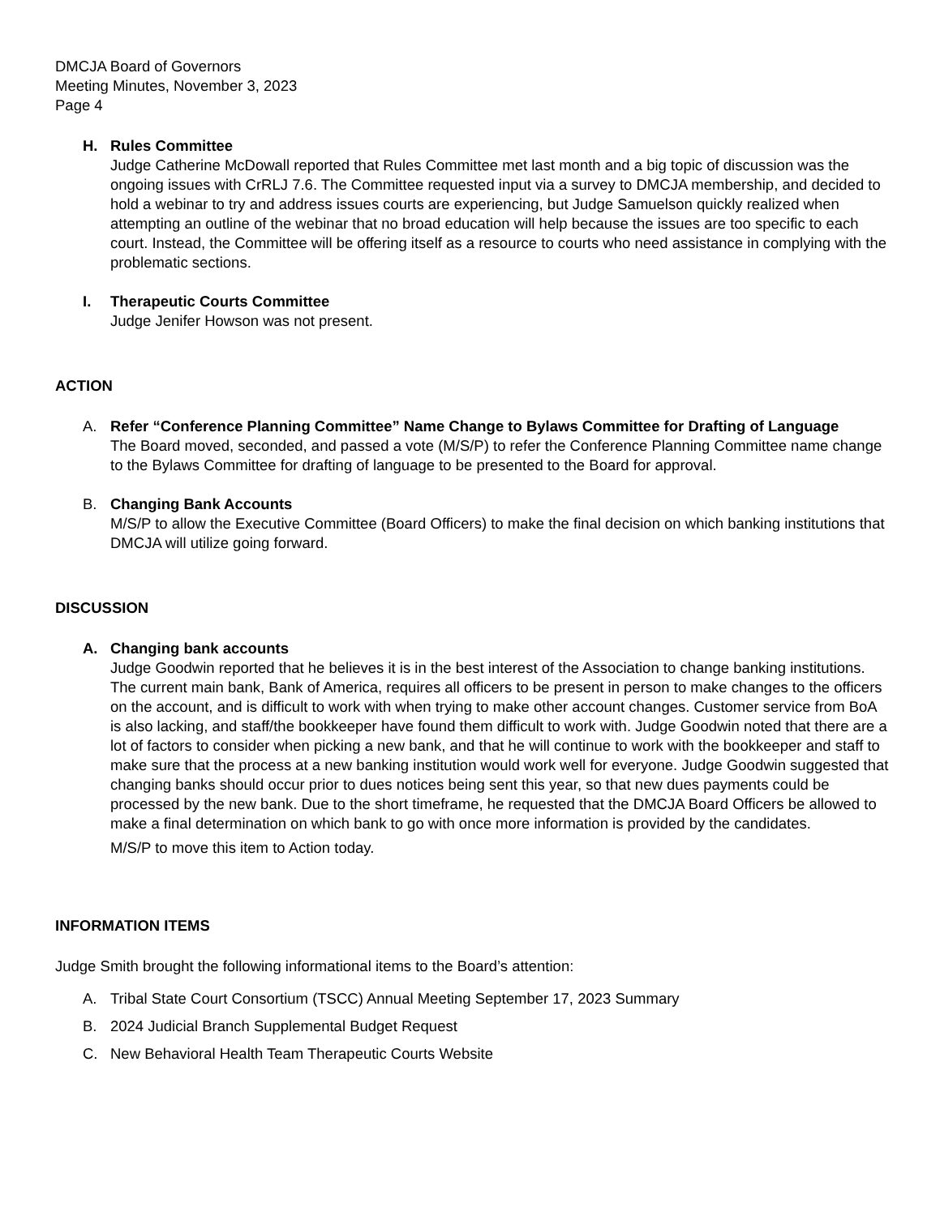DMCJA Board of Governors
Meeting Minutes, November 3, 2023
Page 4
H. Rules Committee
Judge Catherine McDowall reported that Rules Committee met last month and a big topic of discussion was the ongoing issues with CrRLJ 7.6. The Committee requested input via a survey to DMCJA membership, and decided to hold a webinar to try and address issues courts are experiencing, but Judge Samuelson quickly realized when attempting an outline of the webinar that no broad education will help because the issues are too specific to each court. Instead, the Committee will be offering itself as a resource to courts who need assistance in complying with the problematic sections.
I. Therapeutic Courts Committee
Judge Jenifer Howson was not present.
ACTION
A. Refer “Conference Planning Committee” Name Change to Bylaws Committee for Drafting of Language
The Board moved, seconded, and passed a vote (M/S/P) to refer the Conference Planning Committee name change to the Bylaws Committee for drafting of language to be presented to the Board for approval.
B. Changing Bank Accounts
M/S/P to allow the Executive Committee (Board Officers) to make the final decision on which banking institutions that DMCJA will utilize going forward.
DISCUSSION
A. Changing bank accounts
Judge Goodwin reported that he believes it is in the best interest of the Association to change banking institutions. The current main bank, Bank of America, requires all officers to be present in person to make changes to the officers on the account, and is difficult to work with when trying to make other account changes. Customer service from BoA is also lacking, and staff/the bookkeeper have found them difficult to work with. Judge Goodwin noted that there are a lot of factors to consider when picking a new bank, and that he will continue to work with the bookkeeper and staff to make sure that the process at a new banking institution would work well for everyone. Judge Goodwin suggested that changing banks should occur prior to dues notices being sent this year, so that new dues payments could be processed by the new bank. Due to the short timeframe, he requested that the DMCJA Board Officers be allowed to make a final determination on which bank to go with once more information is provided by the candidates.
M/S/P to move this item to Action today.
INFORMATION ITEMS
Judge Smith brought the following informational items to the Board’s attention:
A. Tribal State Court Consortium (TSCC) Annual Meeting September 17, 2023 Summary
B. 2024 Judicial Branch Supplemental Budget Request
C. New Behavioral Health Team Therapeutic Courts Website